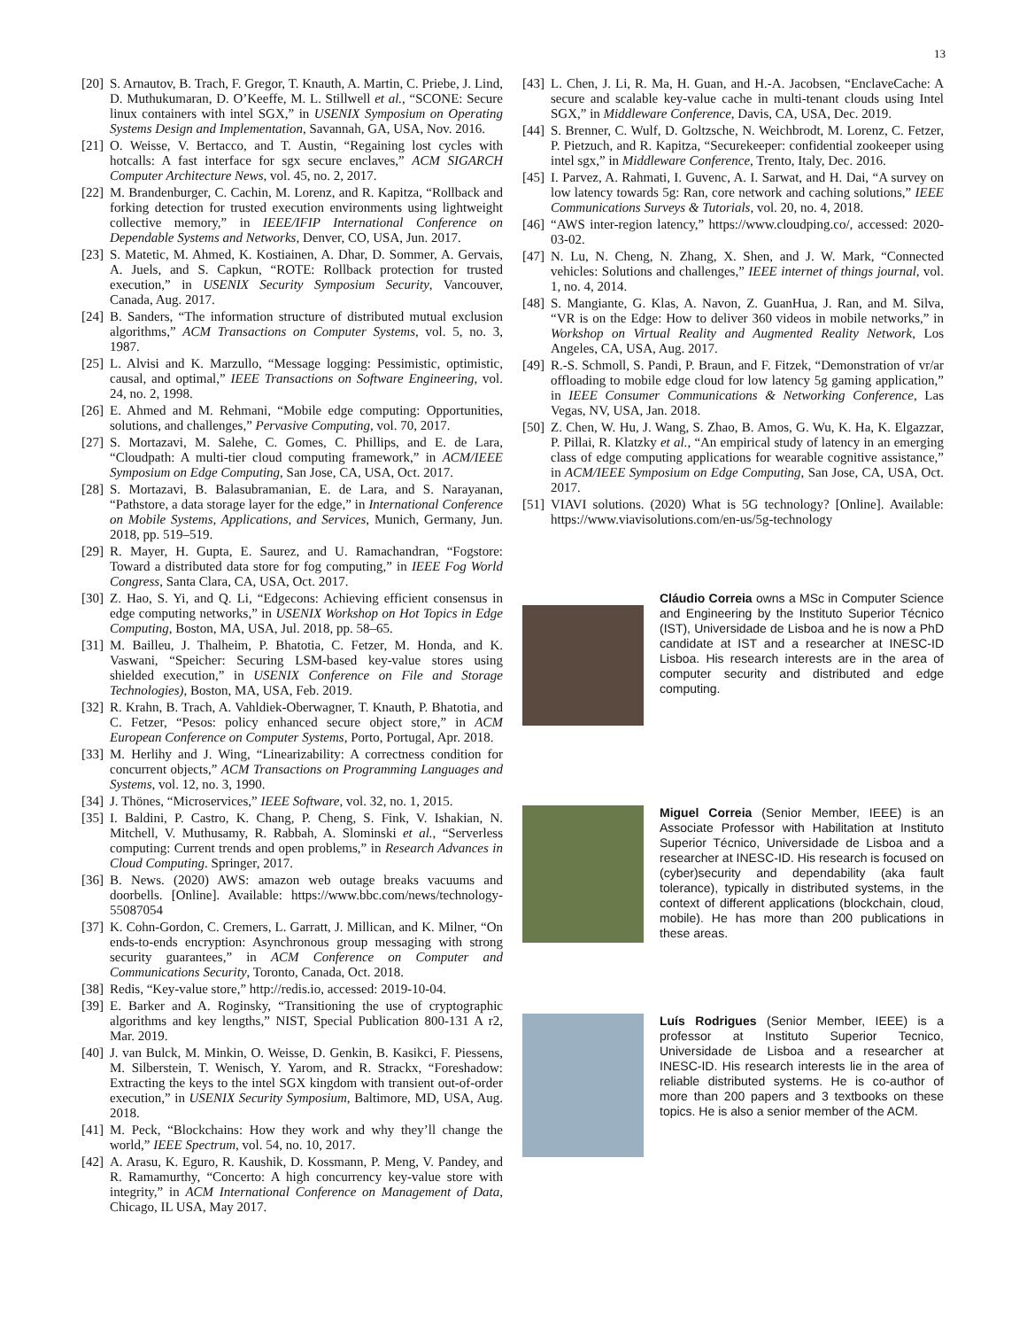13
[20] S. Arnautov, B. Trach, F. Gregor, T. Knauth, A. Martin, C. Priebe, J. Lind, D. Muthukumaran, D. O’Keeffe, M. L. Stillwell et al., “SCONE: Secure linux containers with intel SGX,” in USENIX Symposium on Operating Systems Design and Implementation, Savannah, GA, USA, Nov. 2016.
[21] O. Weisse, V. Bertacco, and T. Austin, “Regaining lost cycles with hotcalls: A fast interface for sgx secure enclaves,” ACM SIGARCH Computer Architecture News, vol. 45, no. 2, 2017.
[22] M. Brandenburger, C. Cachin, M. Lorenz, and R. Kapitza, “Rollback and forking detection for trusted execution environments using lightweight collective memory,” in IEEE/IFIP International Conference on Dependable Systems and Networks, Denver, CO, USA, Jun. 2017.
[23] S. Matetic, M. Ahmed, K. Kostiainen, A. Dhar, D. Sommer, A. Gervais, A. Juels, and S. Capkun, “ROTE: Rollback protection for trusted execution,” in USENIX Security Symposium Security, Vancouver, Canada, Aug. 2017.
[24] B. Sanders, “The information structure of distributed mutual exclusion algorithms,” ACM Transactions on Computer Systems, vol. 5, no. 3, 1987.
[25] L. Alvisi and K. Marzullo, “Message logging: Pessimistic, optimistic, causal, and optimal,” IEEE Transactions on Software Engineering, vol. 24, no. 2, 1998.
[26] E. Ahmed and M. Rehmani, “Mobile edge computing: Opportunities, solutions, and challenges,” Pervasive Computing, vol. 70, 2017.
[27] S. Mortazavi, M. Salehe, C. Gomes, C. Phillips, and E. de Lara, “Cloudpath: A multi-tier cloud computing framework,” in ACM/IEEE Symposium on Edge Computing, San Jose, CA, USA, Oct. 2017.
[28] S. Mortazavi, B. Balasubramanian, E. de Lara, and S. Narayanan, “Pathstore, a data storage layer for the edge,” in International Conference on Mobile Systems, Applications, and Services, Munich, Germany, Jun. 2018, pp. 519–519.
[29] R. Mayer, H. Gupta, E. Saurez, and U. Ramachandran, “Fogstore: Toward a distributed data store for fog computing,” in IEEE Fog World Congress, Santa Clara, CA, USA, Oct. 2017.
[30] Z. Hao, S. Yi, and Q. Li, “Edgecons: Achieving efficient consensus in edge computing networks,” in USENIX Workshop on Hot Topics in Edge Computing, Boston, MA, USA, Jul. 2018, pp. 58–65.
[31] M. Bailleu, J. Thalheim, P. Bhatotia, C. Fetzer, M. Honda, and K. Vaswani, “Speicher: Securing LSM-based key-value stores using shielded execution,” in USENIX Conference on File and Storage Technologies), Boston, MA, USA, Feb. 2019.
[32] R. Krahn, B. Trach, A. Vahldiek-Oberwagner, T. Knauth, P. Bhatotia, and C. Fetzer, “Pesos: policy enhanced secure object store,” in ACM European Conference on Computer Systems, Porto, Portugal, Apr. 2018.
[33] M. Herlihy and J. Wing, “Linearizability: A correctness condition for concurrent objects,” ACM Transactions on Programming Languages and Systems, vol. 12, no. 3, 1990.
[34] J. Thönes, “Microservices,” IEEE Software, vol. 32, no. 1, 2015.
[35] I. Baldini, P. Castro, K. Chang, P. Cheng, S. Fink, V. Ishakian, N. Mitchell, V. Muthusamy, R. Rabbah, A. Slominski et al., “Serverless computing: Current trends and open problems,” in Research Advances in Cloud Computing. Springer, 2017.
[36] B. News. (2020) AWS: amazon web outage breaks vacuums and doorbells. [Online]. Available: https://www.bbc.com/news/technology-55087054
[37] K. Cohn-Gordon, C. Cremers, L. Garratt, J. Millican, and K. Milner, “On ends-to-ends encryption: Asynchronous group messaging with strong security guarantees,” in ACM Conference on Computer and Communications Security, Toronto, Canada, Oct. 2018.
[38] Redis, “Key-value store,” http://redis.io, accessed: 2019-10-04.
[39] E. Barker and A. Roginsky, “Transitioning the use of cryptographic algorithms and key lengths,” NIST, Special Publication 800-131 A r2, Mar. 2019.
[40] J. van Bulck, M. Minkin, O. Weisse, D. Genkin, B. Kasikci, F. Piessens, M. Silberstein, T. Wenisch, Y. Yarom, and R. Strackx, “Foreshadow: Extracting the keys to the intel SGX kingdom with transient out-of-order execution,” in USENIX Security Symposium, Baltimore, MD, USA, Aug. 2018.
[41] M. Peck, “Blockchains: How they work and why they’ll change the world,” IEEE Spectrum, vol. 54, no. 10, 2017.
[42] A. Arasu, K. Eguro, R. Kaushik, D. Kossmann, P. Meng, V. Pandey, and R. Ramamurthy, “Concerto: A high concurrency key-value store with integrity,” in ACM International Conference on Management of Data, Chicago, IL USA, May 2017.
[43] L. Chen, J. Li, R. Ma, H. Guan, and H.-A. Jacobsen, “EnclaveCache: A secure and scalable key-value cache in multi-tenant clouds using Intel SGX,” in Middleware Conference, Davis, CA, USA, Dec. 2019.
[44] S. Brenner, C. Wulf, D. Goltzsche, N. Weichbrodt, M. Lorenz, C. Fetzer, P. Pietzuch, and R. Kapitza, “Securekeeper: confidential zookeeper using intel sgx,” in Middleware Conference, Trento, Italy, Dec. 2016.
[45] I. Parvez, A. Rahmati, I. Guvenc, A. I. Sarwat, and H. Dai, “A survey on low latency towards 5g: Ran, core network and caching solutions,” IEEE Communications Surveys & Tutorials, vol. 20, no. 4, 2018.
[46] “AWS inter-region latency,” https://www.cloudping.co/, accessed: 2020-03-02.
[47] N. Lu, N. Cheng, N. Zhang, X. Shen, and J. W. Mark, “Connected vehicles: Solutions and challenges,” IEEE internet of things journal, vol. 1, no. 4, 2014.
[48] S. Mangiante, G. Klas, A. Navon, Z. GuanHua, J. Ran, and M. Silva, “VR is on the Edge: How to deliver 360 videos in mobile networks,” in Workshop on Virtual Reality and Augmented Reality Network, Los Angeles, CA, USA, Aug. 2017.
[49] R.-S. Schmoll, S. Pandi, P. Braun, and F. Fitzek, “Demonstration of vr/ar offloading to mobile edge cloud for low latency 5g gaming application,” in IEEE Consumer Communications & Networking Conference, Las Vegas, NV, USA, Jan. 2018.
[50] Z. Chen, W. Hu, J. Wang, S. Zhao, B. Amos, G. Wu, K. Ha, K. Elgazzar, P. Pillai, R. Klatzky et al., “An empirical study of latency in an emerging class of edge computing applications for wearable cognitive assistance,” in ACM/IEEE Symposium on Edge Computing, San Jose, CA, USA, Oct. 2017.
[51] VIAVI solutions. (2020) What is 5G technology? [Online]. Available: https://www.viavisolutions.com/en-us/5g-technology
Cláudio Correia owns a MSc in Computer Science and Engineering by the Instituto Superior Técnico (IST), Universidade de Lisboa and he is now a PhD candidate at IST and a researcher at INESC-ID Lisboa. His research interests are in the area of computer security and distributed and edge computing.
Miguel Correia (Senior Member, IEEE) is an Associate Professor with Habilitation at Instituto Superior Técnico, Universidade de Lisboa and a researcher at INESC-ID. His research is focused on (cyber)security and dependability (aka fault tolerance), typically in distributed systems, in the context of different applications (blockchain, cloud, mobile). He has more than 200 publications in these areas.
Luís Rodrigues (Senior Member, IEEE) is a professor at Instituto Superior Tecnico, Universidade de Lisboa and a researcher at INESC-ID. His research interests lie in the area of reliable distributed systems. He is co-author of more than 200 papers and 3 textbooks on these topics. He is also a senior member of the ACM.